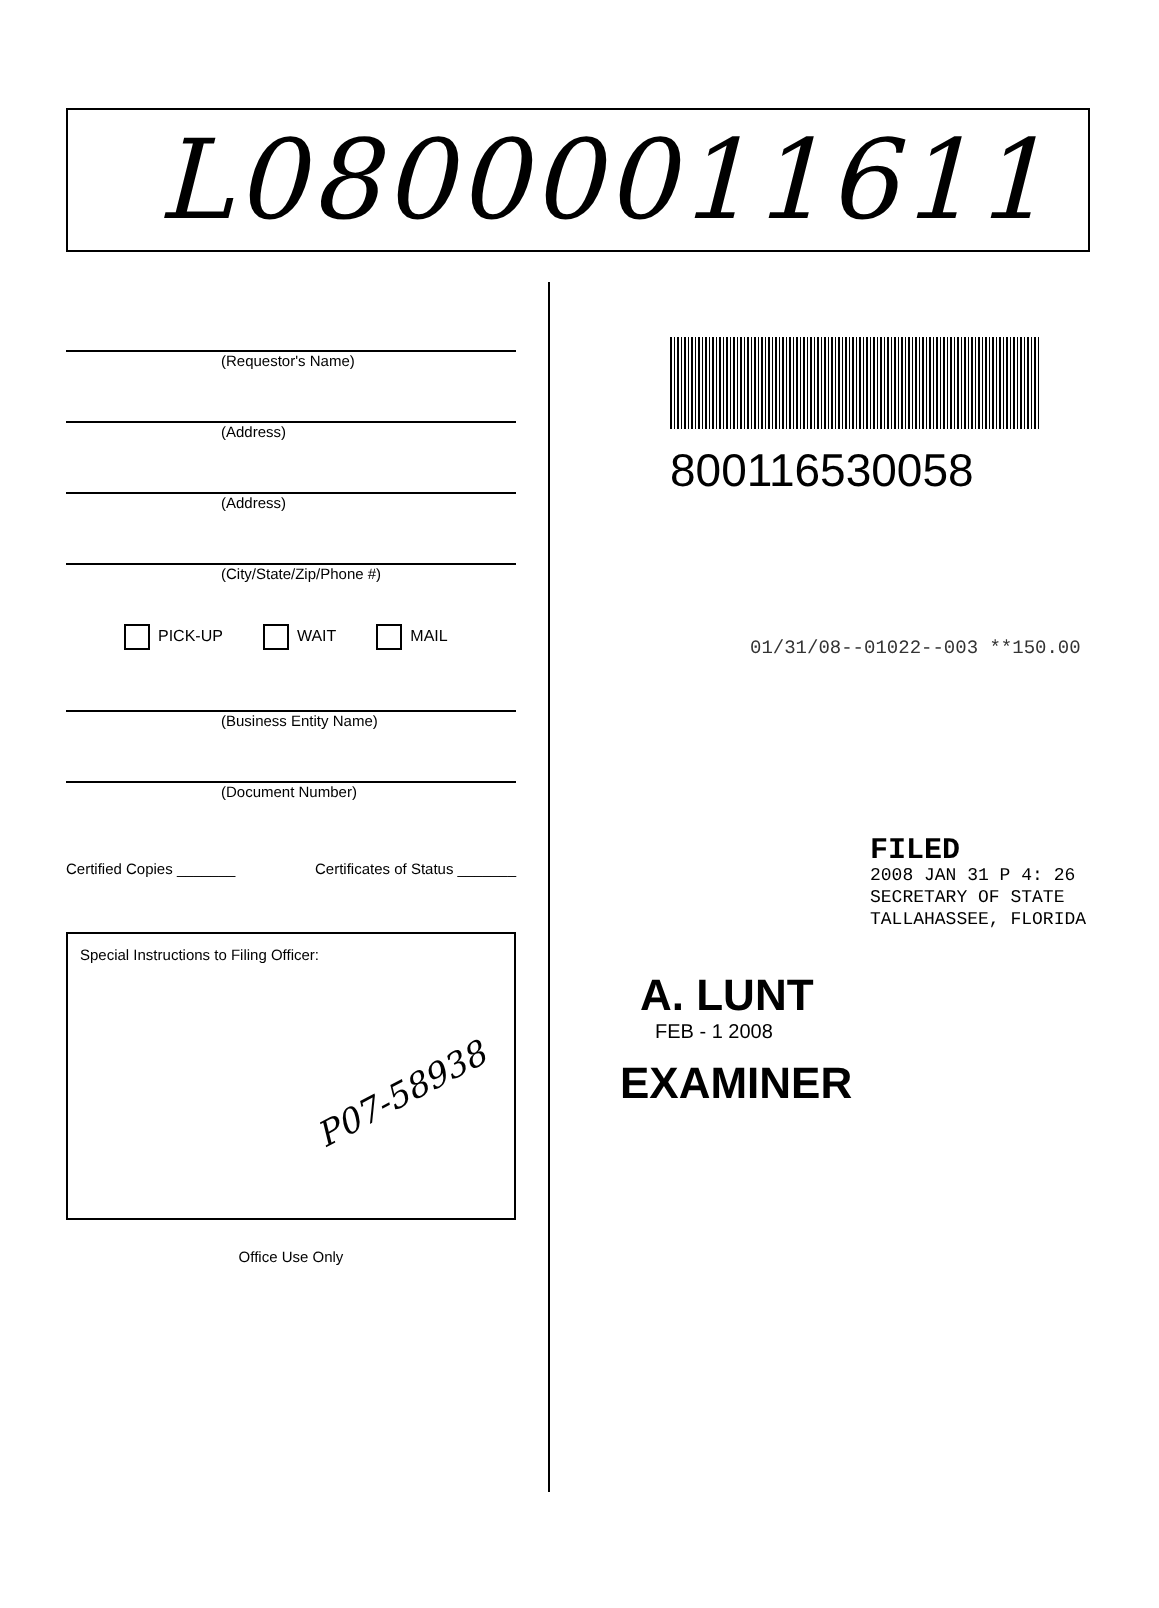L08000011611
(Requestor's Name)
(Address)
(Address)
(City/State/Zip/Phone #)
PICK-UP WAIT MAIL
(Business Entity Name)
(Document Number)
Certified Copies _______ Certificates of Status _______
Special Instructions to Filing Officer:
P07-58938
Office Use Only
800116530058
01/31/08--01022--003 **150.00
FILED
2008 JAN 31 P 4: 26
SECRETARY OF STATE
TALLAHASSEE, FLORIDA
A. LUNT
FEB - 1 2008
EXAMINER